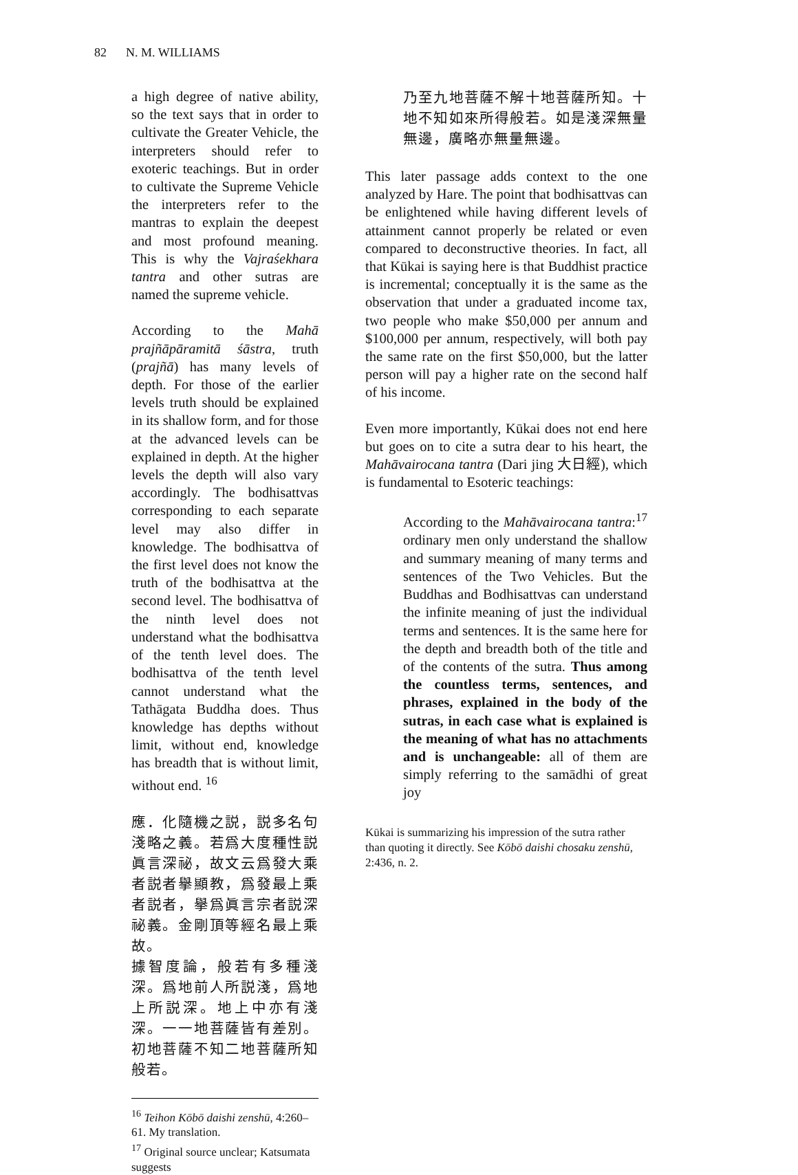82 N. M. WILLIAMS
a high degree of native ability, so the text says that in order to cultivate the Greater Vehicle, the interpreters should refer to exoteric teachings. But in order to cultivate the Supreme Vehicle the interpreters refer to the mantras to explain the deepest and most profound meaning. This is why the Vajraśekhara tantra and other sutras are named the supreme vehicle.
According to the Mahā prajñāpāramitā śāstra, truth (prajñā) has many levels of depth. For those of the earlier levels truth should be explained in its shallow form, and for those at the advanced levels can be explained in depth. At the higher levels the depth will also vary accordingly. The bodhisattvas corresponding to each separate level may also differ in knowledge. The bodhisattva of the first level does not know the truth of the bodhisattva at the second level. The bodhisattva of the ninth level does not understand what the bodhisattva of the tenth level does. The bodhisattva of the tenth level cannot understand what the Tathāgata Buddha does. Thus knowledge has depths without limit, without end, knowledge has breadth that is without limit, without end. <sup>16</sup>
應．化隨機之説，説多名句淺略之義。若爲大度種性説眞言深祕，故文云爲發大乘者説者擧顯教，爲發最上乘者説者，擧爲眞言宗者説深祕義。金剛頂等經名最上乘故。
據智度論，般若有多種淺深。爲地前人所説淺，爲地上所説深。地上中亦有淺深。一一地菩薩皆有差別。初地菩薩不知二地菩薩所知般若。
<sup>16</sup> Teihon Kōbō daishi zenshū, 4:260–61. My translation.
<sup>17</sup> Original source unclear; Katsumata suggests
乃至九地菩薩不解十地菩薩所知。十地不知如來所得般若。如是淺深無量無邊，廣略亦無量無邊。
This later passage adds context to the one analyzed by Hare. The point that bodhisattvas can be enlightened while having different levels of attainment cannot properly be related or even compared to deconstructive theories. In fact, all that Kūkai is saying here is that Buddhist practice is incremental; conceptually it is the same as the observation that under a graduated income tax, two people who make $50,000 per annum and $100,000 per annum, respectively, will both pay the same rate on the first $50,000, but the latter person will pay a higher rate on the second half of his income.
Even more importantly, Kūkai does not end here but goes on to cite a sutra dear to his heart, the Mahāvairocana tantra (Dari jing 大日經), which is fundamental to Esoteric teachings:
According to the Mahāvairocana tantra:<sup>17</sup> ordinary men only understand the shallow and summary meaning of many terms and sentences of the Two Vehicles. But the Buddhas and Bodhisattvas can understand the infinite meaning of just the individual terms and sentences. It is the same here for the depth and breadth both of the title and of the contents of the sutra. Thus among the countless terms, sentences, and phrases, explained in the body of the sutras, in each case what is explained is the meaning of what has no attachments and is unchangeable: all of them are simply referring to the samādhi of great joy
Kūkai is summarizing his impression of the sutra rather than quoting it directly. See Kōbō daishi chosaku zenshū, 2:436, n. 2.